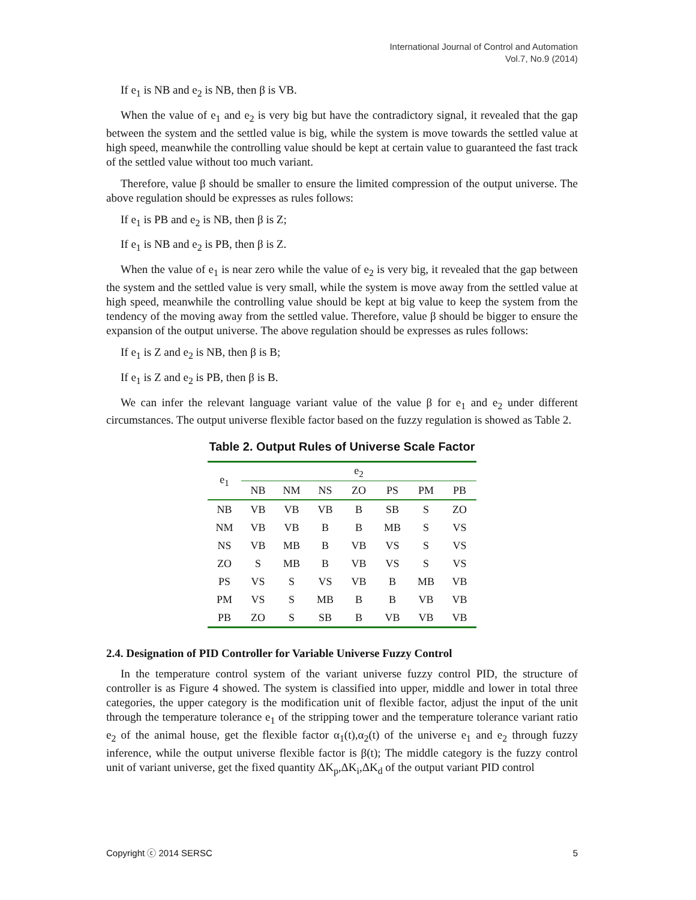International Journal of Control and Automation
Vol.7, No.9 (2014)
If e<sub>1</sub> is NB and e<sub>2</sub> is NB, then β is VB.
When the value of e<sub>1</sub> and e<sub>2</sub> is very big but have the contradictory signal, it revealed that the gap between the system and the settled value is big, while the system is move towards the settled value at high speed, meanwhile the controlling value should be kept at certain value to guaranteed the fast track of the settled value without too much variant.
Therefore, value β should be smaller to ensure the limited compression of the output universe. The above regulation should be expresses as rules follows:
If e<sub>1</sub> is PB and e<sub>2</sub> is NB, then β is Z;
If e<sub>1</sub> is NB and e<sub>2</sub> is PB, then β is Z.
When the value of e<sub>1</sub> is near zero while the value of e<sub>2</sub> is very big, it revealed that the gap between the system and the settled value is very small, while the system is move away from the settled value at high speed, meanwhile the controlling value should be kept at big value to keep the system from the tendency of the moving away from the settled value. Therefore, value β should be bigger to ensure the expansion of the output universe. The above regulation should be expresses as rules follows:
If e<sub>1</sub> is Z and e<sub>2</sub> is NB, then β is B;
If e<sub>1</sub> is Z and e<sub>2</sub> is PB, then β is B.
We can infer the relevant language variant value of the value β for e<sub>1</sub> and e<sub>2</sub> under different circumstances. The output universe flexible factor based on the fuzzy regulation is showed as Table 2.
Table 2. Output Rules of Universe Scale Factor
| e<sub>1</sub> | e<sub>2</sub> | | | | | | |
| --- | --- | --- | --- | --- | --- | --- | --- |
| | NB | NM | NS | ZO | PS | PM | PB |
| NB | VB | VB | VB | B | SB | S | ZO |
| NM | VB | VB | B | B | MB | S | VS |
| NS | VB | MB | B | VB | VS | S | VS |
| ZO | S | MB | B | VB | VS | S | VS |
| PS | VS | S | VS | VB | B | MB | VB |
| PM | VS | S | MB | B | B | VB | VB |
| PB | ZO | S | SB | B | VB | VB | VB |
2.4. Designation of PID Controller for Variable Universe Fuzzy Control
In the temperature control system of the variant universe fuzzy control PID, the structure of controller is as Figure 4 showed. The system is classified into upper, middle and lower in total three categories, the upper category is the modification unit of flexible factor, adjust the input of the unit through the temperature tolerance e<sub>1</sub> of the stripping tower and the temperature tolerance variant ratio e<sub>2</sub> of the animal house, get the flexible factor α<sub>1</sub>(t),α<sub>2</sub>(t) of the universe e<sub>1</sub> and e<sub>2</sub> through fuzzy inference, while the output universe flexible factor is β(t); The middle category is the fuzzy control unit of variant universe, get the fixed quantity ΔK<sub>p</sub>,ΔK<sub>i</sub>,ΔK<sub>d</sub> of the output variant PID control
Copyright ⓒ 2014 SERSC 5